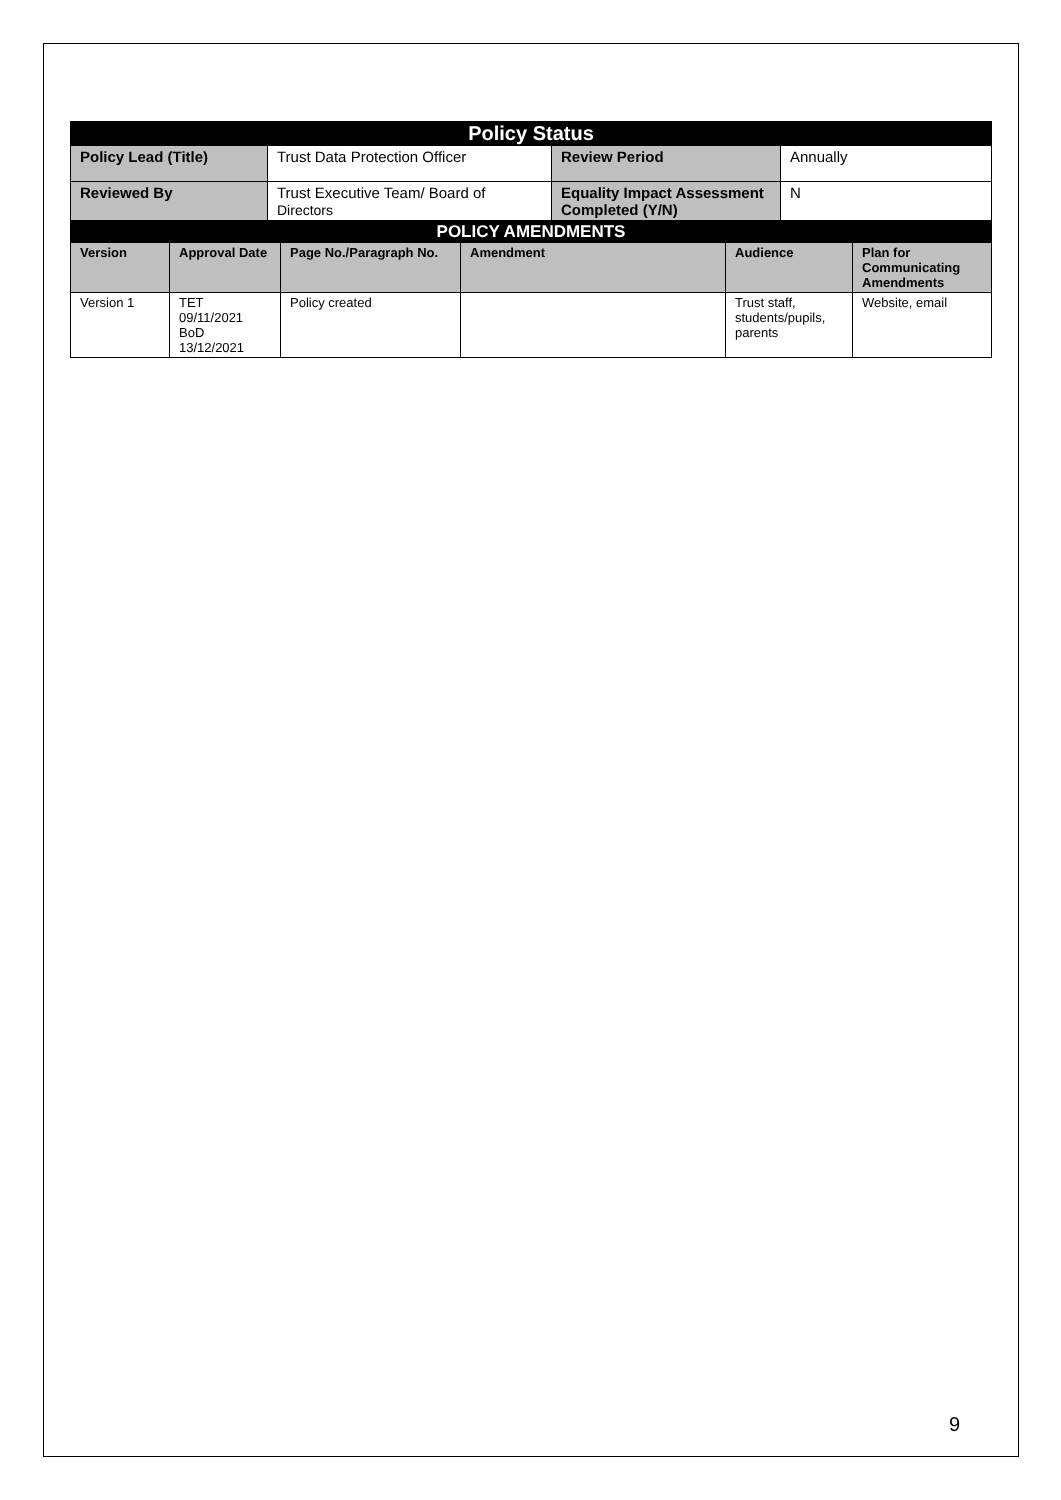| Policy Status | | | |
| --- | --- | --- | --- |
| Policy Lead (Title) | Trust Data Protection Officer | Review Period | Annually |
| Reviewed By | Trust Executive Team/ Board of Directors | Equality Impact Assessment Completed (Y/N) | N |
| POLICY AMENDMENTS | | | | | |
| --- | --- | --- | --- | --- | --- |
| Version | Approval Date | Page No./Paragraph No. | Amendment | Audience | Plan for Communicating Amendments |
| Version 1 | TET 09/11/2021 BoD 13/12/2021 | Policy created | | Trust staff, students/pupils, parents | Website, email |
9